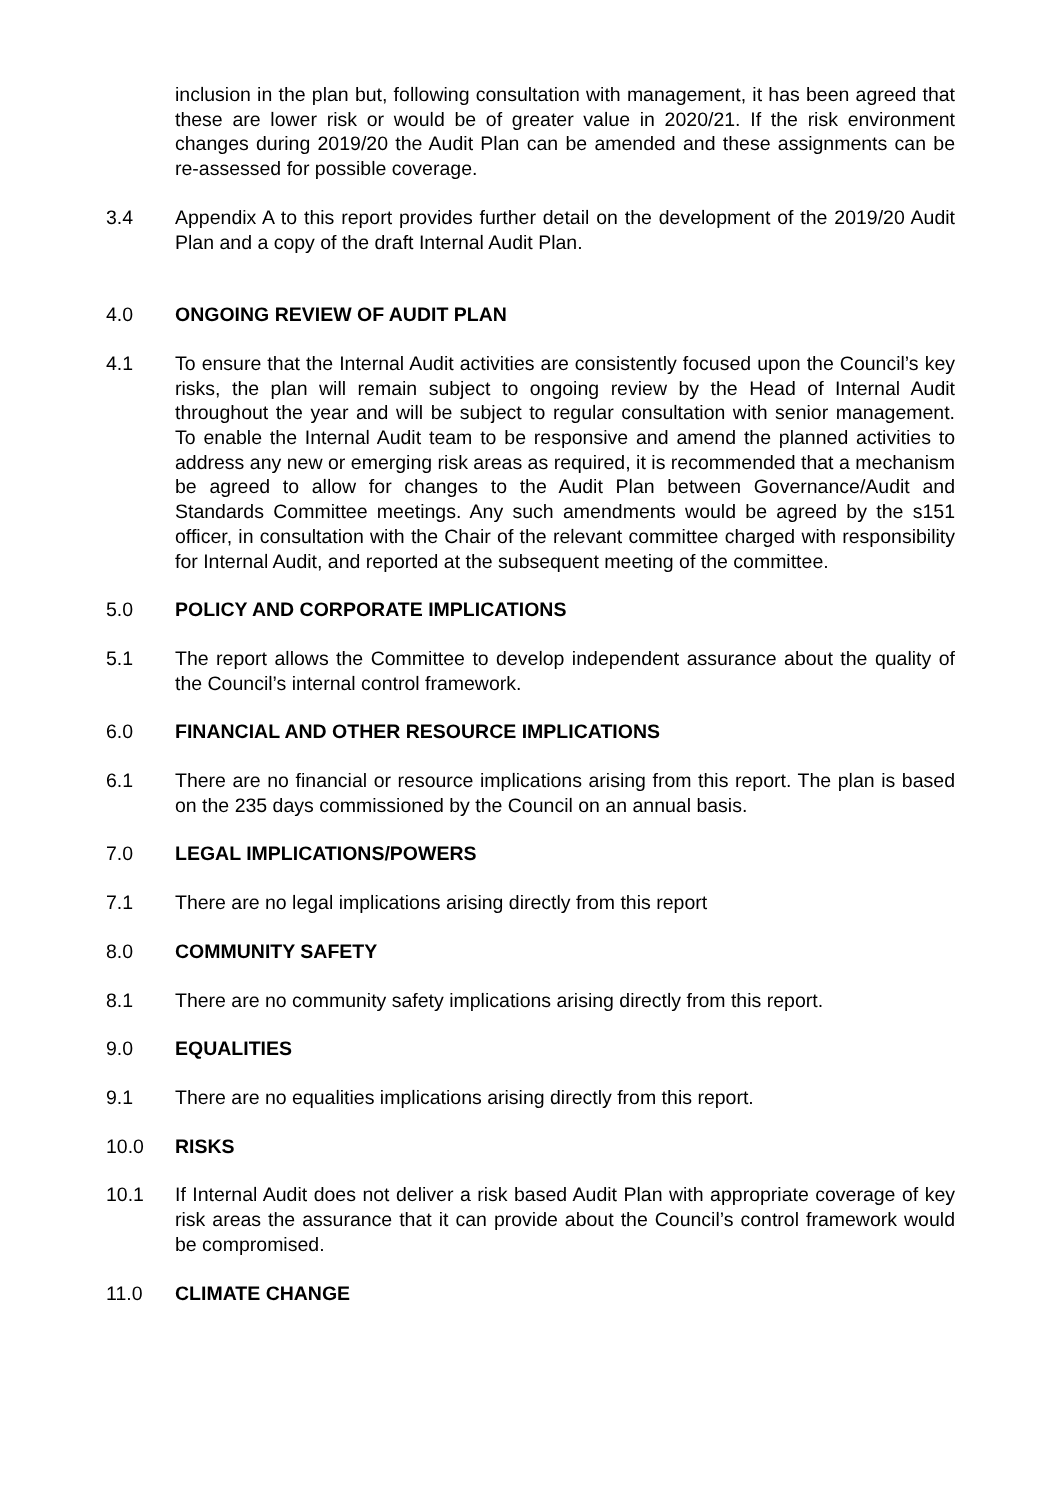inclusion in the plan but, following consultation with management, it has been agreed that these are lower risk or would be of greater value in 2020/21. If the risk environment changes during 2019/20 the Audit Plan can be amended and these assignments can be re-assessed for possible coverage.
3.4 Appendix A to this report provides further detail on the development of the 2019/20 Audit Plan and a copy of the draft Internal Audit Plan.
4.0 ONGOING REVIEW OF AUDIT PLAN
4.1 To ensure that the Internal Audit activities are consistently focused upon the Council’s key risks, the plan will remain subject to ongoing review by the Head of Internal Audit throughout the year and will be subject to regular consultation with senior management. To enable the Internal Audit team to be responsive and amend the planned activities to address any new or emerging risk areas as required, it is recommended that a mechanism be agreed to allow for changes to the Audit Plan between Governance/Audit and Standards Committee meetings. Any such amendments would be agreed by the s151 officer, in consultation with the Chair of the relevant committee charged with responsibility for Internal Audit, and reported at the subsequent meeting of the committee.
5.0 POLICY AND CORPORATE IMPLICATIONS
5.1 The report allows the Committee to develop independent assurance about the quality of the Council’s internal control framework.
6.0 FINANCIAL AND OTHER RESOURCE IMPLICATIONS
6.1 There are no financial or resource implications arising from this report. The plan is based on the 235 days commissioned by the Council on an annual basis.
7.0 LEGAL IMPLICATIONS/POWERS
7.1 There are no legal implications arising directly from this report
8.0 COMMUNITY SAFETY
8.1 There are no community safety implications arising directly from this report.
9.0 EQUALITIES
9.1 There are no equalities implications arising directly from this report.
10.0 RISKS
10.1 If Internal Audit does not deliver a risk based Audit Plan with appropriate coverage of key risk areas the assurance that it can provide about the Council’s control framework would be compromised.
11.0 CLIMATE CHANGE